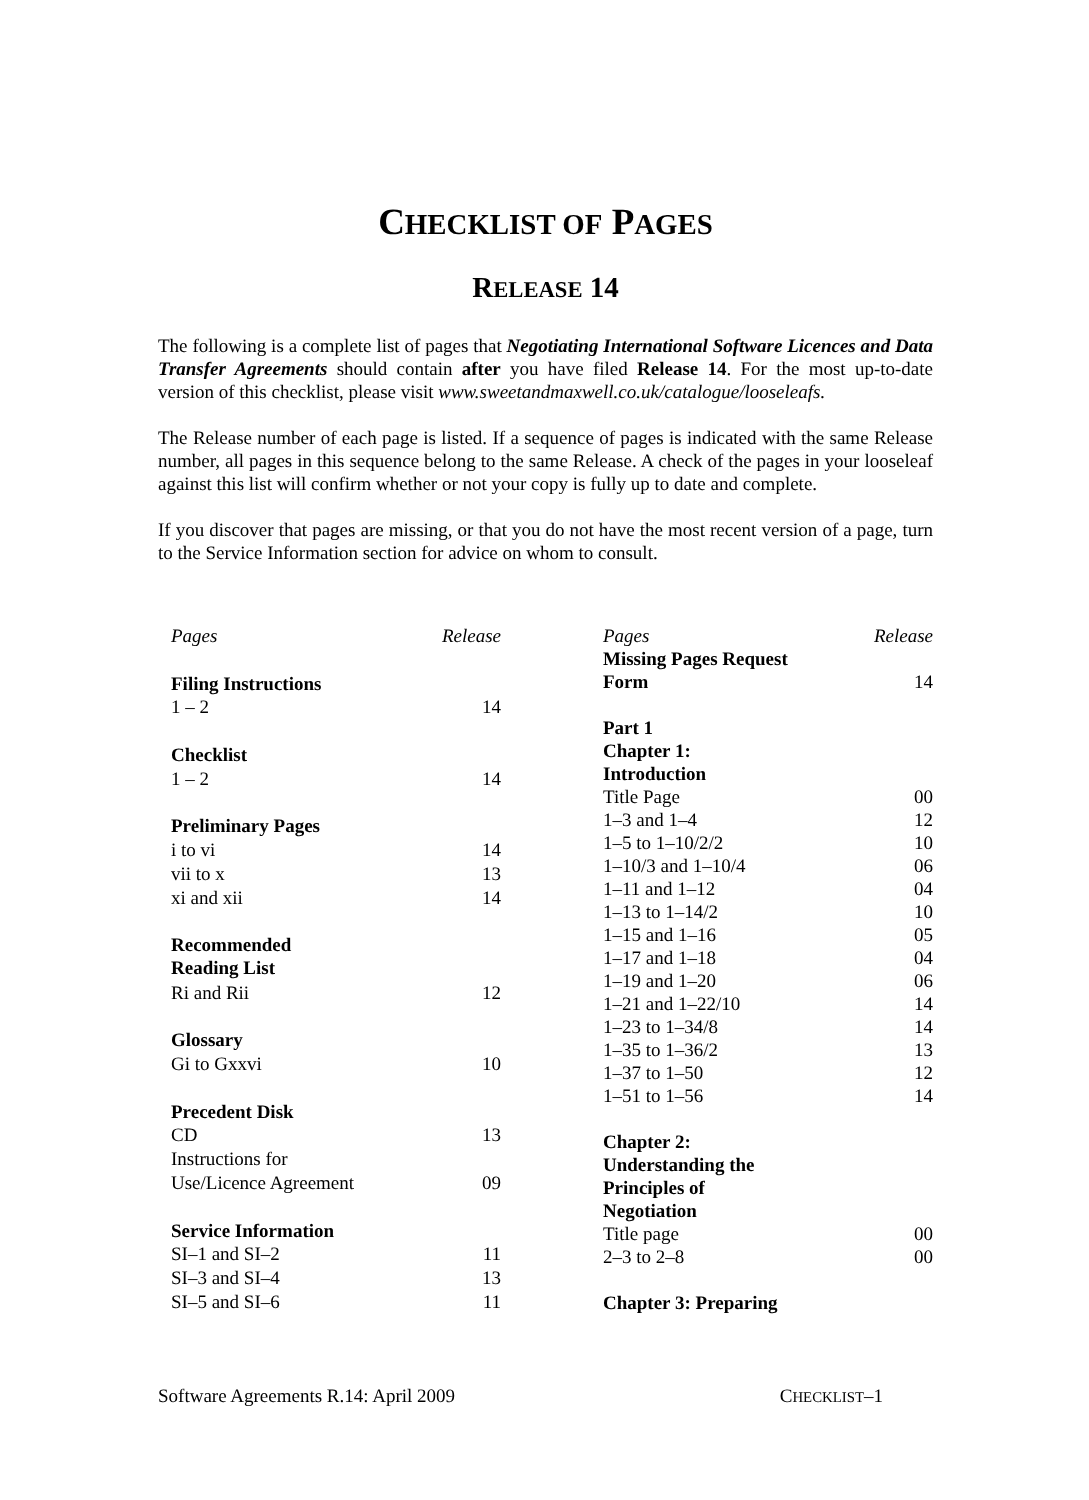CHECKLIST OF PAGES
RELEASE 14
The following is a complete list of pages that Negotiating International Software Licences and Data Transfer Agreements should contain after you have filed Release 14. For the most up-to-date version of this checklist, please visit www.sweetandmaxwell.co.uk/catalogue/looseleafs.
The Release number of each page is listed. If a sequence of pages is indicated with the same Release number, all pages in this sequence belong to the same Release. A check of the pages in your looseleaf against this list will confirm whether or not your copy is fully up to date and complete.
If you discover that pages are missing, or that you do not have the most recent version of a page, turn to the Service Information section for advice on whom to consult.
| Pages | Release |
| --- | --- |
| Filing Instructions | |
| 1 – 2 | 14 |
| Checklist | |
| 1 – 2 | 14 |
| Preliminary Pages | |
| i to vi | 14 |
| vii to x | 13 |
| xi and xii | 14 |
| Recommended Reading List | |
| Ri and Rii | 12 |
| Glossary | |
| Gi to Gxxvi | 10 |
| Precedent Disk | |
| CD | 13 |
| Instructions for | |
| Use/Licence Agreement | 09 |
| Service Information | |
| SI–1 and SI–2 | 11 |
| SI–3 and SI–4 | 13 |
| SI–5 and SI–6 | 11 |
| Pages | Release |
| --- | --- |
| Missing Pages Request Form | 14 |
| Part 1 Chapter 1: Introduction | |
| Title Page | 00 |
| 1–3 and 1–4 | 12 |
| 1–5 to 1–10/2/2 | 10 |
| 1–10/3 and 1–10/4 | 06 |
| 1–11 and 1–12 | 04 |
| 1–13 to 1–14/2 | 10 |
| 1–15 and 1–16 | 05 |
| 1–17 and 1–18 | 04 |
| 1–19 and 1–20 | 06 |
| 1–21 and 1–22/10 | 14 |
| 1–23 to 1–34/8 | 14 |
| 1–35 to 1–36/2 | 13 |
| 1–37 to 1–50 | 12 |
| 1–51 to 1–56 | 14 |
| Chapter 2: Understanding the Principles of Negotiation | |
| Title page | 00 |
| 2–3 to 2–8 | 00 |
| Chapter 3: Preparing | |
Software Agreements R.14: April 2009 CHECKLIST–1